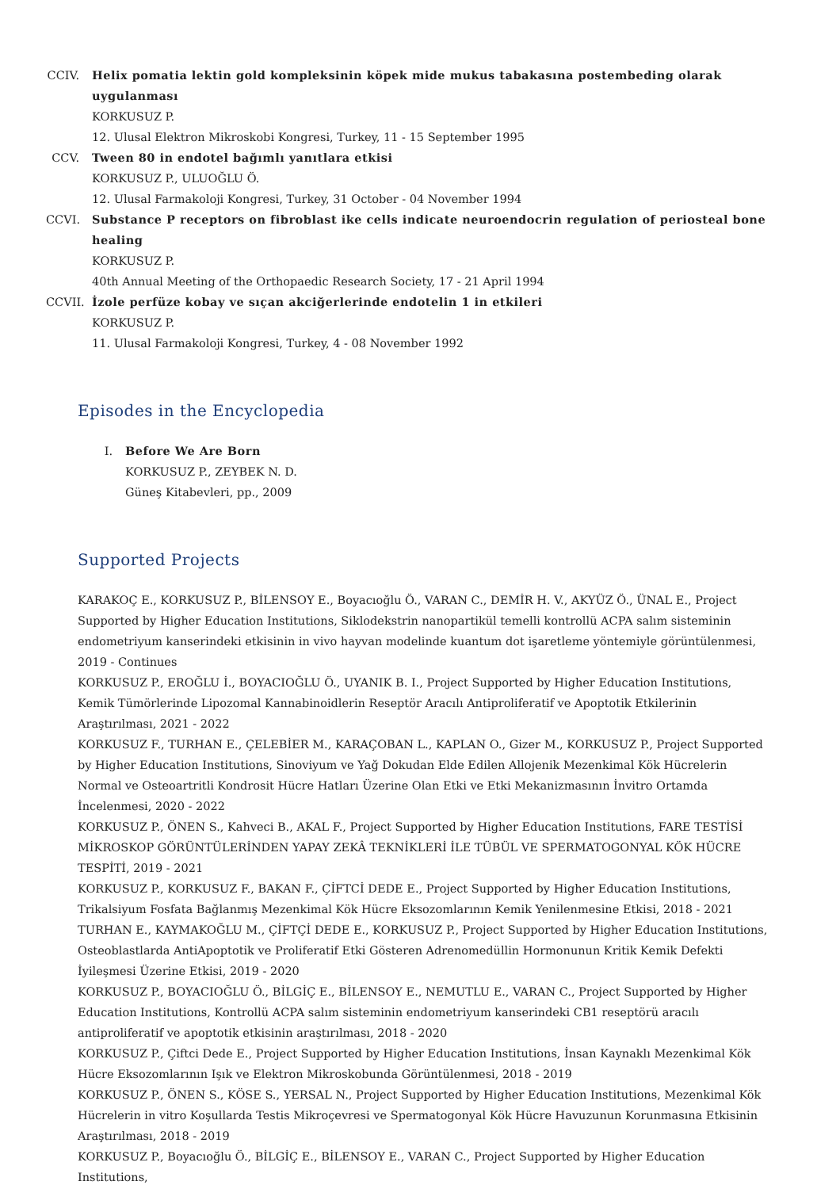CCIV.
Helix pomatia lektin gold kompleksinin köpek mide mukus tabakasına postembeding olarak uygulanması
KORKUSUZ P.
12. Ulusal Elektron Mikroskobi Kongresi, Turkey, 11 - 15 September 1995
CCV. Tween 80 in endotel bağımlı yanıtlara etkisi
KORKUSUZ P., ULUOĞLU Ö.
12. Ulusal Farmakoloji Kongresi, Turkey, 31 October - 04 November 1994
CCVI.
Substance P receptors on fibroblast ike cells indicate neuroendocrin regulation of periosteal bone healing
KORKUSUZ P.
40th Annual Meeting of the Orthopaedic Research Society, 17 - 21 April 1994
CCVII.
İzole perfüze kobay ve sıçan akciğerlerinde endotelin 1 in etkileri
KORKUSUZ P.
11. Ulusal Farmakoloji Kongresi, Turkey, 4 - 08 November 1992
Episodes in the Encyclopedia
I. Before We Are Born
KORKUSUZ P., ZEYBEK N. D.
Güneş Kitabevleri, pp., 2009
Supported Projects
KARAKOÇ E., KORKUSUZ P., BİLENSOY E., Boyacıoğlu Ö., VARAN C., DEMİR H. V., AKYÜZ Ö., ÜNAL E., Project Supported by Higher Education Institutions, Siklodekstrin nanopartikül temelli kontrollü ACPA salım sisteminin endometriyum kanserindeki etkisinin in vivo hayvan modelinde kuantum dot işaretleme yöntemiyle görüntülenmesi, 2019 - Continues
KORKUSUZ P., EROĞLU İ., BOYACIOĞLU Ö., UYANIK B. I., Project Supported by Higher Education Institutions, Kemik Tümörlerinde Lipozomal Kannabinoidlerin Reseptör Aracılı Antiproliferatif ve Apoptotik Etkilerinin Araştırılması, 2021 - 2022
KORKUSUZ F., TURHAN E., ÇELEBİER M., KARAÇOBAN L., KAPLAN O., Gizer M., KORKUSUZ P., Project Supported by Higher Education Institutions, Sinoviyum ve Yağ Dokudan Elde Edilen Allojenik Mezenkimal Kök Hücrelerin Normal ve Osteoartritli Kondrosit Hücre Hatları Üzerine Olan Etki ve Etki Mekanizmasının İnvitro Ortamda İncelenmesi, 2020 - 2022
KORKUSUZ P., ÖNEN S., Kahveci B., AKAL F., Project Supported by Higher Education Institutions, FARE TESTİSİ MİKROSKOP GÖRÜNTÜLERİNDEN YAPAY ZEKÂ TEKNİKLERİ İLE TÜBÜL VE SPERMATOGONYAL KÖK HÜCRE TESPİTİ, 2019 - 2021
KORKUSUZ P., KORKUSUZ F., BAKAN F., ÇİFTCİ DEDE E., Project Supported by Higher Education Institutions, Trikalsiyum Fosfata Bağlanmış Mezenkimal Kök Hücre Eksozomlarının Kemik Yenilenmesine Etkisi, 2018 - 2021
TURHAN E., KAYMAKOĞLU M., ÇİFTÇİ DEDE E., KORKUSUZ P., Project Supported by Higher Education Institutions, Osteoblastlarda AntiApoptotik ve Proliferatif Etki Gösteren Adrenomedüllin Hormonunun Kritik Kemik Defekti İyileşmesi Üzerine Etkisi, 2019 - 2020
KORKUSUZ P., BOYACIOĞLU Ö., BİLGİÇ E., BİLENSOY E., NEMUTLU E., VARAN C., Project Supported by Higher Education Institutions, Kontrollü ACPA salım sisteminin endometriyum kanserindeki CB1 reseptörü aracılı antiproliferatif ve apoptotik etkisinin araştırılması, 2018 - 2020
KORKUSUZ P., Çiftci Dede E., Project Supported by Higher Education Institutions, İnsan Kaynaklı Mezenkimal Kök Hücre Eksozomlarının Işık ve Elektron Mikroskobunda Görüntülenmesi, 2018 - 2019
KORKUSUZ P., ÖNEN S., KÖSE S., YERSAL N., Project Supported by Higher Education Institutions, Mezenkimal Kök Hücrelerin in vitro Koşullarda Testis Mikroçevresi ve Spermatogonyal Kök Hücre Havuzunun Korunmasına Etkisinin Araştırılması, 2018 - 2019
KORKUSUZ P., Boyacıoğlu Ö., BİLGİÇ E., BİLENSOY E., VARAN C., Project Supported by Higher Education Institutions,